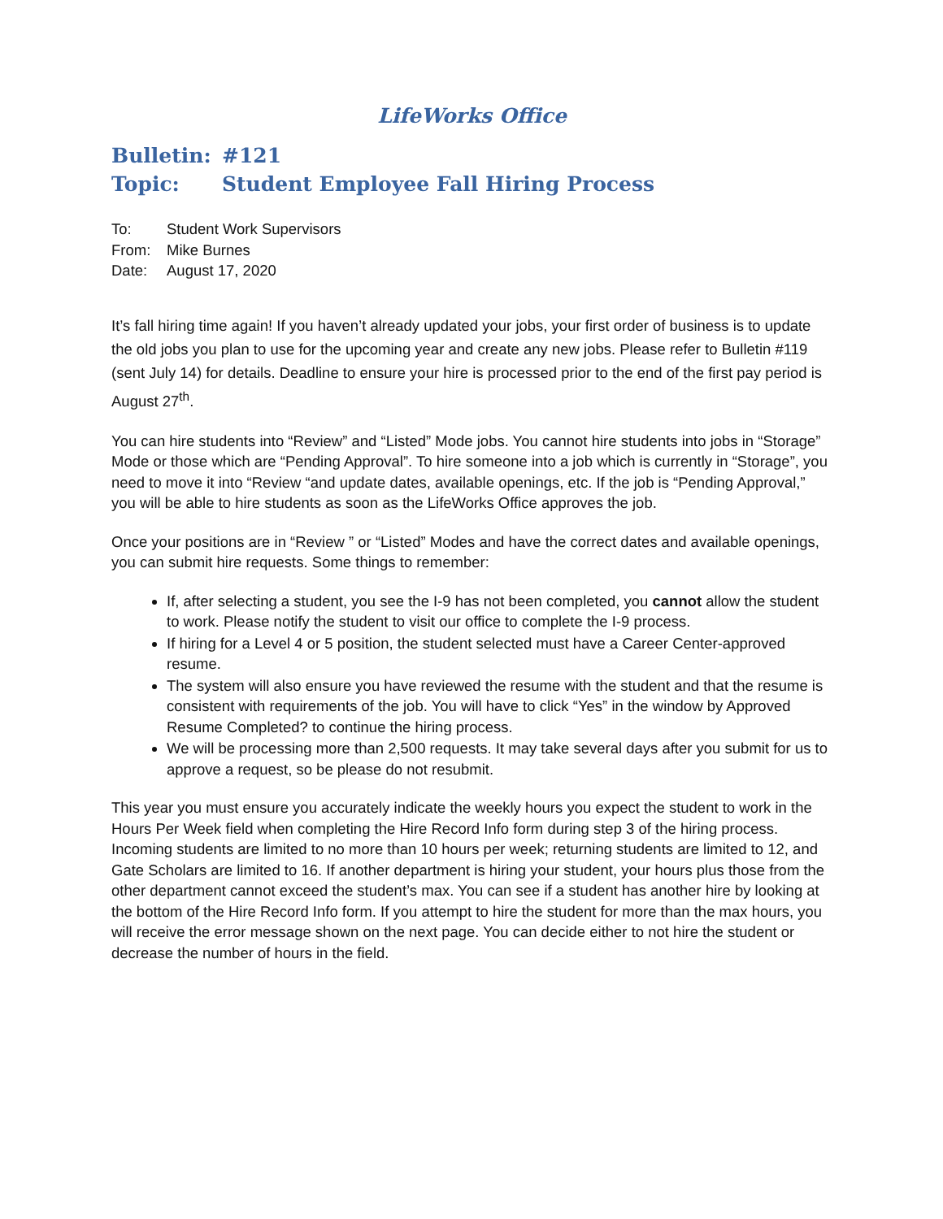LifeWorks Office
Bulletin: #121
Topic: Student Employee Fall Hiring Process
To: Student Work Supervisors
From: Mike Burnes
Date: August 17, 2020
It’s fall hiring time again! If you haven’t already updated your jobs, your first order of business is to update the old jobs you plan to use for the upcoming year and create any new jobs. Please refer to Bulletin #119 (sent July 14) for details. Deadline to ensure your hire is processed prior to the end of the first pay period is August 27<sup>th</sup>.
You can hire students into “Review” and “Listed” Mode jobs. You cannot hire students into jobs in “Storage” Mode or those which are “Pending Approval”. To hire someone into a job which is currently in “Storage”, you need to move it into “Review “and update dates, available openings, etc. If the job is “Pending Approval,” you will be able to hire students as soon as the LifeWorks Office approves the job.
Once your positions are in “Review ” or “Listed” Modes and have the correct dates and available openings, you can submit hire requests. Some things to remember:
If, after selecting a student, you see the I-9 has not been completed, you cannot allow the student to work. Please notify the student to visit our office to complete the I-9 process.
If hiring for a Level 4 or 5 position, the student selected must have a Career Center-approved resume.
The system will also ensure you have reviewed the resume with the student and that the resume is consistent with requirements of the job. You will have to click “Yes” in the window by Approved Resume Completed? to continue the hiring process.
We will be processing more than 2,500 requests. It may take several days after you submit for us to approve a request, so be please do not resubmit.
This year you must ensure you accurately indicate the weekly hours you expect the student to work in the Hours Per Week field when completing the Hire Record Info form during step 3 of the hiring process. Incoming students are limited to no more than 10 hours per week; returning students are limited to 12, and Gate Scholars are limited to 16. If another department is hiring your student, your hours plus those from the other department cannot exceed the student’s max. You can see if a student has another hire by looking at the bottom of the Hire Record Info form. If you attempt to hire the student for more than the max hours, you will receive the error message shown on the next page. You can decide either to not hire the student or decrease the number of hours in the field.